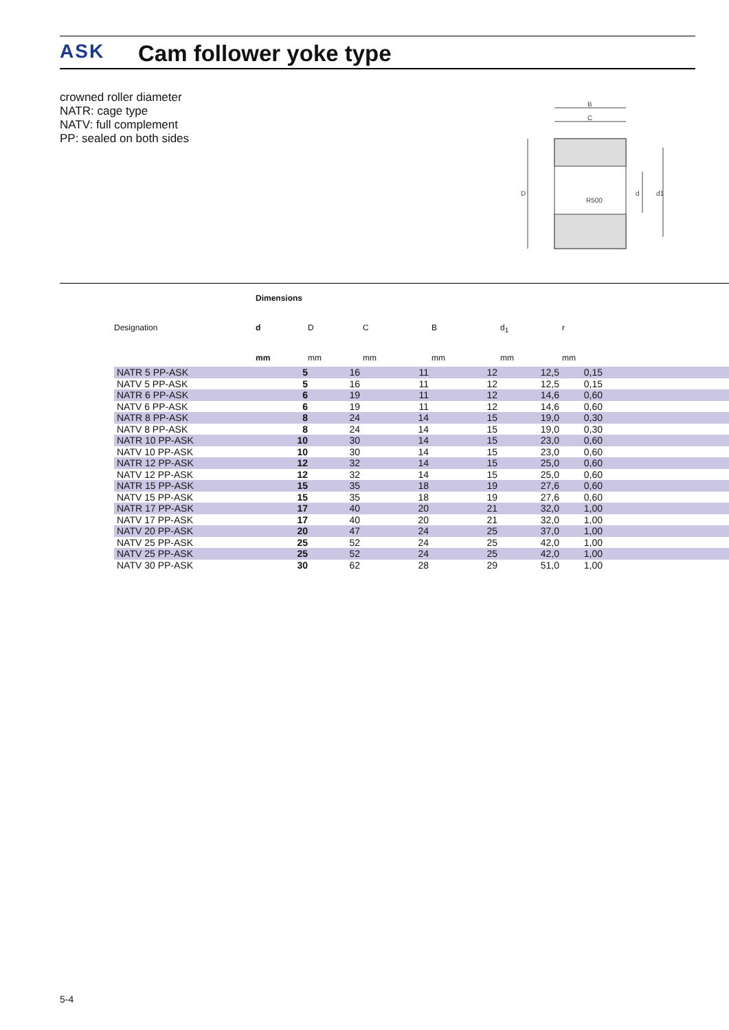ASK Cam follower yoke type
crowned roller diameter
NATR: cage type
NATV: full complement
PP: sealed on both sides
B
C
D
R500
d
d1
Dimensions
| Designation | d | D | C | B | d<sub>1</sub> | r | |
| --- | --- | --- | --- | --- | --- | --- | --- |
| | mm | mm | mm | mm | mm | mm | |
| NATR 5 PP-ASK | 5 | 16 | 11 | 12 | 12,5 | 0,15 | |
| NATV 5 PP-ASK | 5 | 16 | 11 | 12 | 12,5 | 0,15 | |
| NATR 6 PP-ASK | 6 | 19 | 11 | 12 | 14,6 | 0,60 | |
| NATV 6 PP-ASK | 6 | 19 | 11 | 12 | 14,6 | 0,60 | |
| NATR 8 PP-ASK | 8 | 24 | 14 | 15 | 19,0 | 0,30 | |
| NATV 8 PP-ASK | 8 | 24 | 14 | 15 | 19,0 | 0,30 | |
| NATR 10 PP-ASK | 10 | 30 | 14 | 15 | 23,0 | 0,60 | |
| NATV 10 PP-ASK | 10 | 30 | 14 | 15 | 23,0 | 0,60 | |
| NATR 12 PP-ASK | 12 | 32 | 14 | 15 | 25,0 | 0,60 | |
| NATV 12 PP-ASK | 12 | 32 | 14 | 15 | 25,0 | 0,60 | |
| NATR 15 PP-ASK | 15 | 35 | 18 | 19 | 27,6 | 0,60 | |
| NATV 15 PP-ASK | 15 | 35 | 18 | 19 | 27,6 | 0,60 | |
| NATR 17 PP-ASK | 17 | 40 | 20 | 21 | 32,0 | 1,00 | |
| NATV 17 PP-ASK | 17 | 40 | 20 | 21 | 32,0 | 1,00 | |
| NATV 20 PP-ASK | 20 | 47 | 24 | 25 | 37,0 | 1,00 | |
| NATV 25 PP-ASK | 25 | 52 | 24 | 25 | 42,0 | 1,00 | |
| NATV 25 PP-ASK | 25 | 52 | 24 | 25 | 42,0 | 1,00 | |
| NATV 30 PP-ASK | 30 | 62 | 28 | 29 | 51,0 | 1,00 | |
5-4